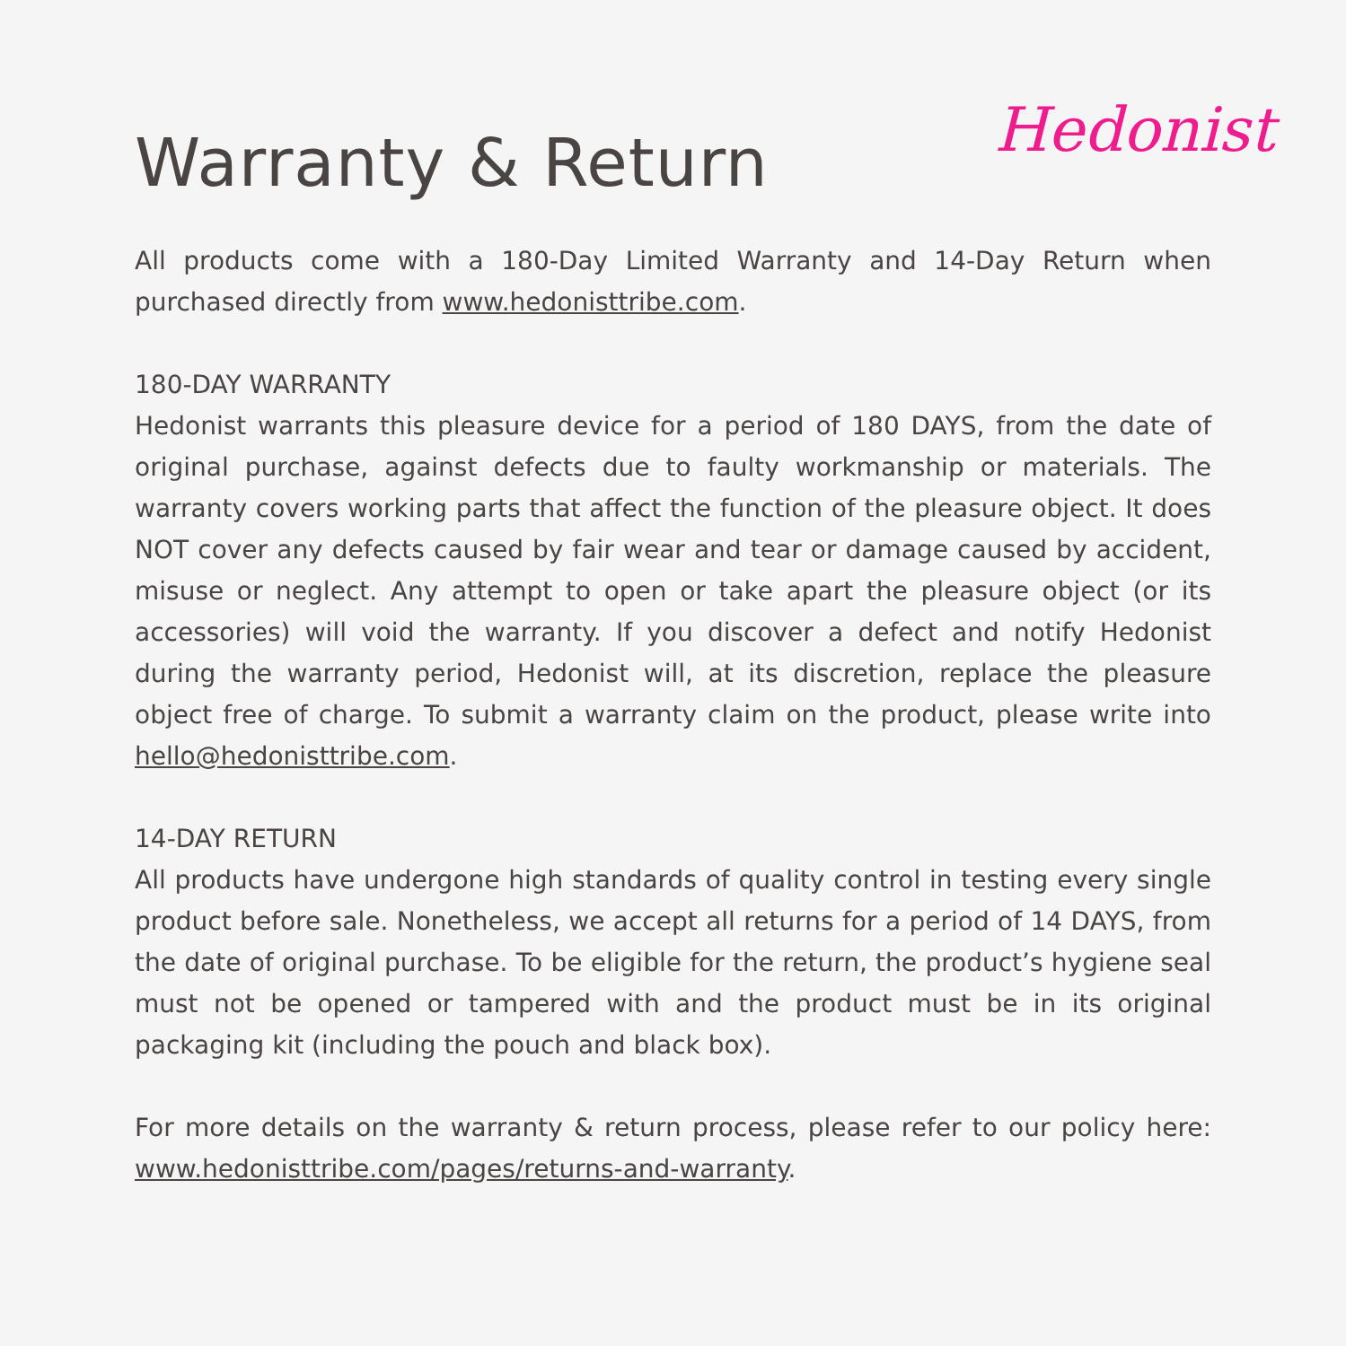Warranty & Return
Hedonist
All products come with a 180-Day Limited Warranty and 14-Day Return when purchased directly from www.hedonisttribe.com.
180-DAY WARRANTY
Hedonist warrants this pleasure device for a period of 180 DAYS, from the date of original purchase, against defects due to faulty workmanship or materials. The warranty covers working parts that affect the function of the pleasure object. It does NOT cover any defects caused by fair wear and tear or damage caused by accident, misuse or neglect. Any attempt to open or take apart the pleasure object (or its accessories) will void the warranty. If you discover a defect and notify Hedonist during the warranty period, Hedonist will, at its discretion, replace the pleasure object free of charge. To submit a warranty claim on the product, please write into hello@hedonisttribe.com.
14-DAY RETURN
All products have undergone high standards of quality control in testing every single product before sale. Nonetheless, we accept all returns for a period of 14 DAYS, from the date of original purchase. To be eligible for the return, the product’s hygiene seal must not be opened or tampered with and the product must be in its original packaging kit (including the pouch and black box).
For more details on the warranty & return process, please refer to our policy here: www.hedonisttribe.com/pages/returns-and-warranty.